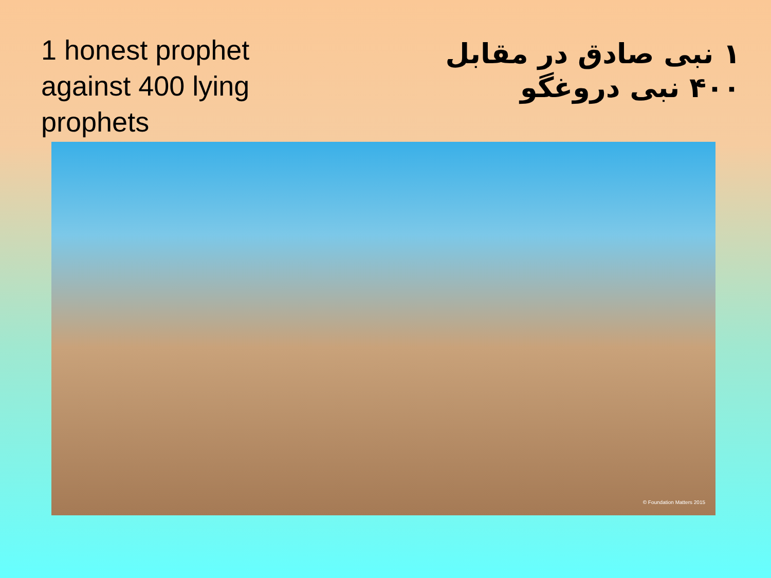1 honest prophet against 400 lying prophets
۱ نبی صادق در مقابل ۴۰۰ نبی دروغگو
© Foundation Matters 2015